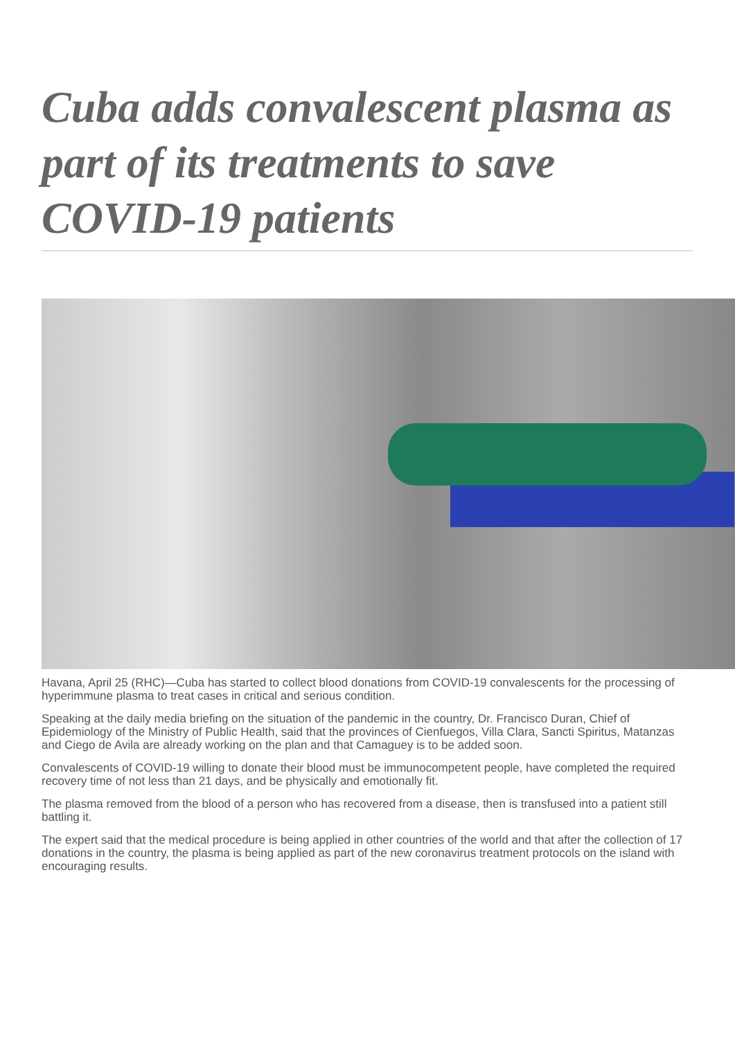Cuba adds convalescent plasma as part of its treatments to save COVID-19 patients
Havana, April 25 (RHC)—Cuba has started to collect blood donations from COVID-19 convalescents for the processing of hyperimmune plasma to treat cases in critical and serious condition.
Speaking at the daily media briefing on the situation of the pandemic in the country, Dr. Francisco Duran, Chief of Epidemiology of the Ministry of Public Health, said that the provinces of Cienfuegos, Villa Clara, Sancti Spiritus, Matanzas and Ciego de Avila are already working on the plan and that Camaguey is to be added soon.
Convalescents of COVID-19 willing to donate their blood must be immunocompetent people, have completed the required recovery time of not less than 21 days, and be physically and emotionally fit.
The plasma removed from the blood of a person who has recovered from a disease, then is transfused into a patient still battling it.
The expert said that the medical procedure is being applied in other countries of the world and that after the collection of 17 donations in the country, the plasma is being applied as part of the new coronavirus treatment protocols on the island with encouraging results.